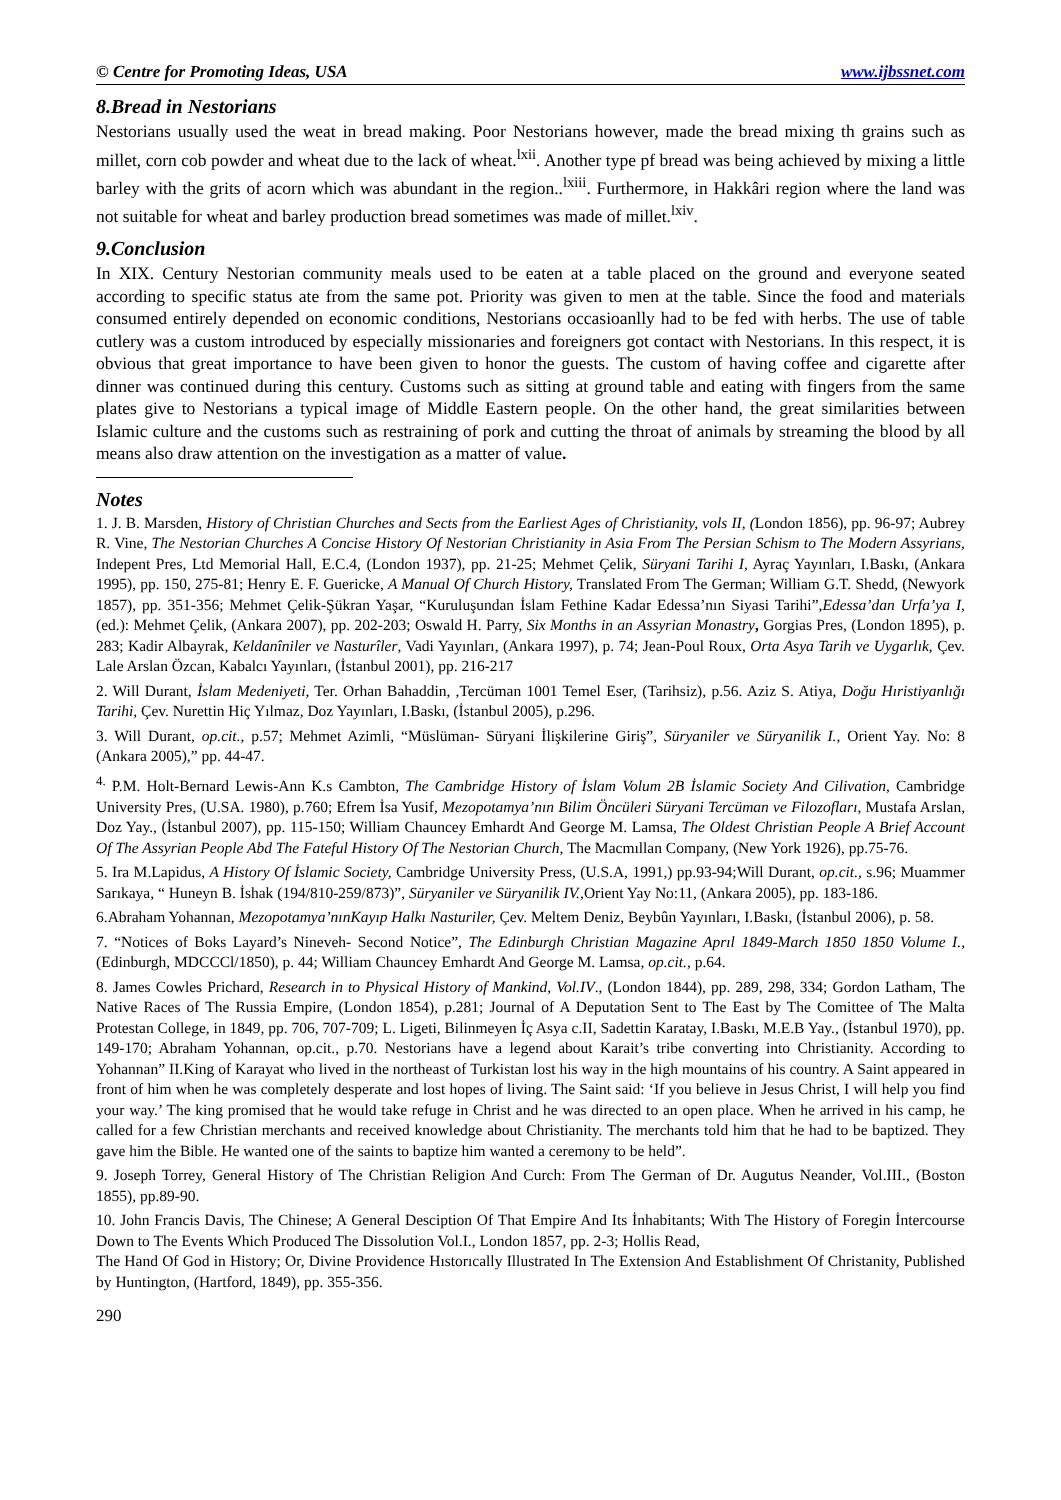© Centre for Promoting Ideas, USA www.ijbssnet.com
8.Bread in Nestorians
Nestorians usually used the weat in bread making. Poor Nestorians however, made the bread mixing th grains such as millet, corn cob powder and wheat due to the lack of wheat.<sup>lxii</sup>. Another type pf bread was being achieved by mixing a little barley with the grits of acorn which was abundant in the region..<sup>lxiii</sup>. Furthermore, in Hakkâri region where the land was not suitable for wheat and barley production bread sometimes was made of millet.<sup>lxiv</sup>.
9.Conclusion
In XIX. Century Nestorian community meals used to be eaten at a table placed on the ground and everyone seated according to specific status ate from the same pot. Priority was given to men at the table. Since the food and materials consumed entirely depended on economic conditions, Nestorians occasioanlly had to be fed with herbs. The use of table cutlery was a custom introduced by especially missionaries and foreigners got contact with Nestorians. In this respect, it is obvious that great importance to have been given to honor the guests. The custom of having coffee and cigarette after dinner was continued during this century. Customs such as sitting at ground table and eating with fingers from the same plates give to Nestorians a typical image of Middle Eastern people. On the other hand, the great similarities between Islamic culture and the customs such as restraining of pork and cutting the throat of animals by streaming the blood by all means also draw attention on the investigation as a matter of value.
Notes
1. J. B. Marsden, History of Christian Churches and Sects from the Earliest Ages of Christianity, vols II, (London 1856), pp. 96-97; Aubrey R. Vine, The Nestorian Churches A Concise History Of Nestorian Christianity in Asia From The Persian Schism to The Modern Assyrians, Indepent Pres, Ltd Memorial Hall, E.C.4, (London 1937), pp. 21-25; Mehmet Çelik, Süryani Tarihi I, Ayraç Yayınları, I.Baskı, (Ankara 1995), pp. 150, 275-81; Henry E. F. Guericke, A Manual Of Church History, Translated From The German; William G.T. Shedd, (Newyork 1857), pp. 351-356; Mehmet Çelik-Şükran Yaşar, “Kuruluşundan İslam Fethine Kadar Edessa’nın Siyasi Tarihi”,Edessa’dan Urfa’ya I, (ed.): Mehmet Çelik, (Ankara 2007), pp. 202-203; Oswald H. Parry, Six Months in an Assyrian Monastry, Gorgias Pres, (London 1895), p. 283; Kadir Albayrak, Keldanîniler ve Nasturîler, Vadi Yayınları, (Ankara 1997), p. 74; Jean-Poul Roux, Orta Asya Tarih ve Uygarlık, Çev. Lale Arslan Özcan, Kabalcı Yayınları, (İstanbul 2001), pp. 216-217
2. Will Durant, İslam Medeniyeti, Ter. Orhan Bahaddin, ,Tercüman 1001 Temel Eser, (Tarihsiz), p.56. Aziz S. Atiya, Doğu Hıristiyanlığı Tarihi, Çev. Nurettin Hiç Yılmaz, Doz Yayınları, I.Baskı, (İstanbul 2005), p.296.
3. Will Durant, op.cit., p.57; Mehmet Azimli, “Müslüman- Süryani İlişkilerine Giriş”, Süryaniler ve Süryanilik I., Orient Yay. No: 8 (Ankara 2005),” pp. 44-47.
<sup>4.</sup> P.M. Holt-Bernard Lewis-Ann K.s Cambton, The Cambridge History of İslam Volum 2B İslamic Society And Cilivation, Cambridge University Pres, (U.SA. 1980), p.760; Efrem İsa Yusif, Mezopotamya’nın Bilim Öncüleri Süryani Tercüman ve Filozofları, Mustafa Arslan, Doz Yay., (İstanbul 2007), pp. 115-150; William Chauncey Emhardt And George M. Lamsa, The Oldest Christian People A Brief Account Of The Assyrian People Abd The Fateful History Of The Nestorian Church, The Macmıllan Company, (New York 1926), pp.75-76.
5. Ira M.Lapidus, A History Of İslamic Society, Cambridge University Press, (U.S.A, 1991,) pp.93-94;Will Durant, op.cit., s.96; Muammer Sarıkaya, “ Huneyn B. İshak (194/810-259/873)”, Süryaniler ve Süryanilik IV., Orient Yay No:11, (Ankara 2005), pp. 183-186.
6.Abraham Yohannan, Mezopotamya’nınKayıp Halkı Nasturiler, Çev. Meltem Deniz, Beybûn Yayınları, I.Baskı, (İstanbul 2006), p. 58.
7. “Notices of Boks Layard’s Nineveh- Second Notice”, The Edinburgh Christian Magazine Aprıl 1849-March 1850 1850 Volume I., (Edinburgh, MDCCCl/1850), p. 44; William Chauncey Emhardt And George M. Lamsa, op.cit., p.64.
8. James Cowles Prichard, Research in to Physical History of Mankind, Vol.IV., (London 1844), pp. 289, 298, 334; Gordon Latham, The Native Races of The Russia Empire, (London 1854), p.281; Journal of A Deputation Sent to The East by The Comittee of The Malta Protestan College, in 1849, pp. 706, 707-709; L. Ligeti, Bilinmeyen İç Asya c.II, Sadettin Karatay, I.Baskı, M.E.B Yay., (İstanbul 1970), pp. 149-170; Abraham Yohannan, op.cit., p.70. Nestorians have a legend about Karait’s tribe converting into Christianity. According to Yohannan” II.King of Karayat who lived in the northeast of Turkistan lost his way in the high mountains of his country. A Saint appeared in front of him when he was completely desperate and lost hopes of living. The Saint said: ‘If you believe in Jesus Christ, I will help you find your way.’ The king promised that he would take refuge in Christ and he was directed to an open place. When he arrived in his camp, he called for a few Christian merchants and received knowledge about Christianity. The merchants told him that he had to be baptized. They gave him the Bible. He wanted one of the saints to baptize him wanted a ceremony to be held”.
9. Joseph Torrey, General History of The Christian Religion And Curch: From The German of Dr. Augutus Neander, Vol.III., (Boston 1855), pp.89-90.
10. John Francis Davis, The Chinese; A General Desciption Of That Empire And Its İnhabitants; With The History of Foregin İntercourse Down to The Events Which Produced The Dissolution Vol.I., London 1857, pp. 2-3; Hollis Read,
The Hand Of God in History; Or, Divine Providence Hıstorıcally Illustrated In The Extension And Establishment Of Christanity, Published by Huntington, (Hartford, 1849), pp. 355-356.
290